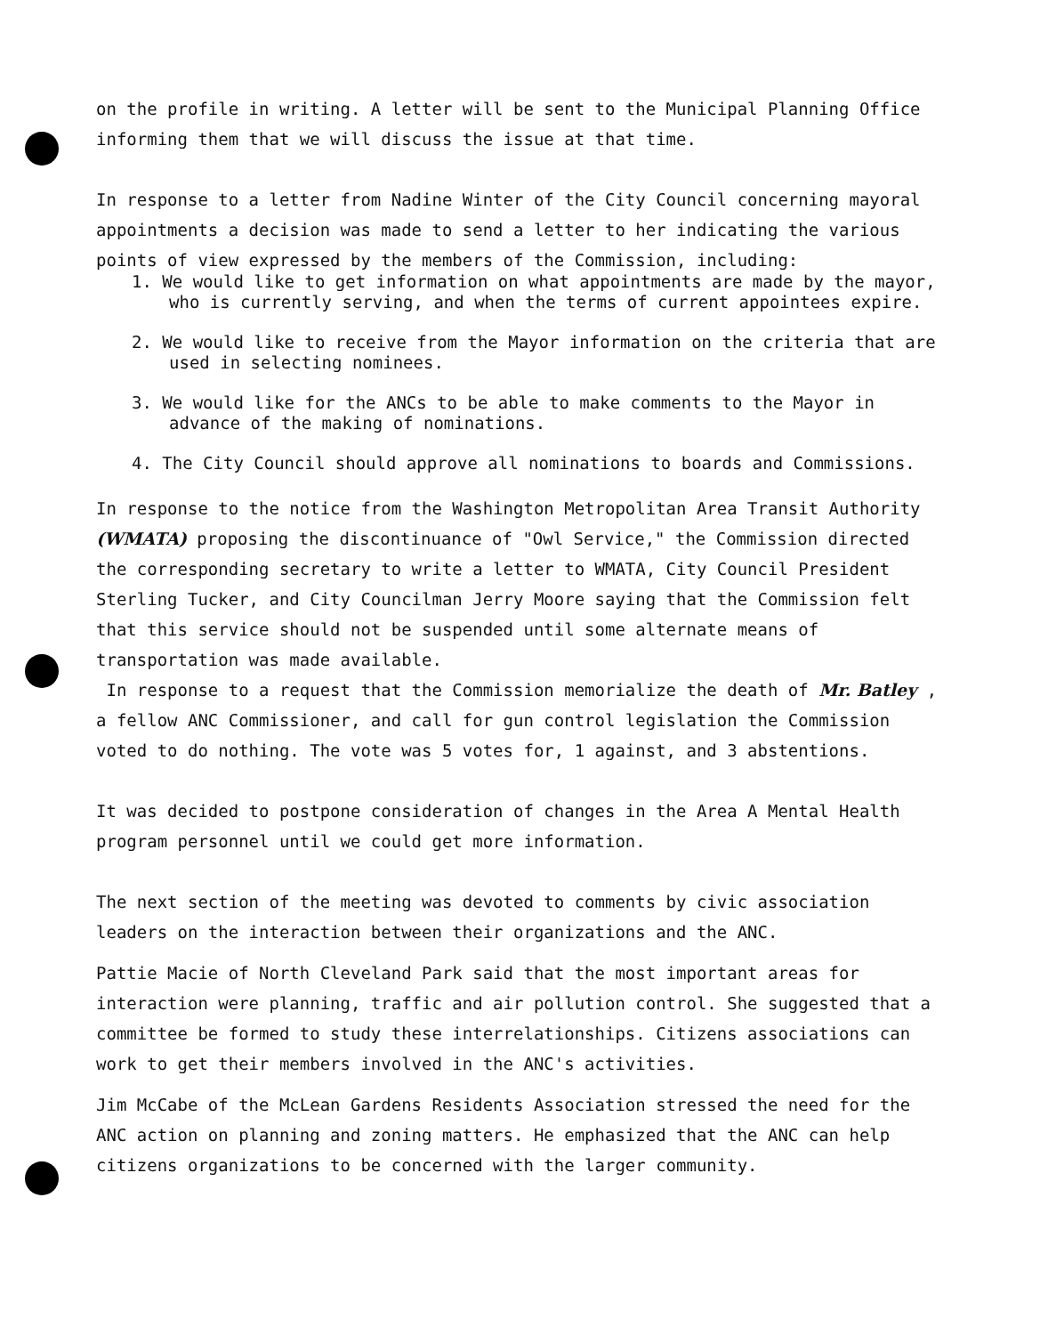on the profile in writing. A letter will be sent to the Municipal Planning Office informing them that we will discuss the issue at that time.
In response to a letter from Nadine Winter of the City Council concerning mayoral appointments a decision was made to send a letter to her indicating the various points of view expressed by the members of the Commission, including:
1. We would like to get information on what appointments are made by the mayor, who is currently serving, and when the terms of current appointees expire.
2. We would like to receive from the Mayor information on the criteria that are used in selecting nominees.
3. We would like for the ANCs to be able to make comments to the Mayor in advance of the making of nominations.
4. The City Council should approve all nominations to boards and Commissions.
In response to the notice from the Washington Metropolitan Area Transit Authority (WMATA) proposing the discontinuance of "Owl Service," the Commission directed the corresponding secretary to write a letter to WMATA, City Council President Sterling Tucker, and City Councilman Jerry Moore saying that the Commission felt that this service should not be suspended until some alternate means of transportation was made available.
In response to a request that the Commission memorialize the death of Mr. Batley , a fellow ANC Commissioner, and call for gun control legislation the Commission voted to do nothing. The vote was 5 votes for, 1 against, and 3 abstentions.
It was decided to postpone consideration of changes in the Area A Mental Health program personnel until we could get more information.
The next section of the meeting was devoted to comments by civic association leaders on the interaction between their organizations and the ANC.
Pattie Macie of North Cleveland Park said that the most important areas for interaction were planning, traffic and air pollution control. She suggested that a committee be formed to study these interrelationships. Citizens associations can work to get their members involved in the ANC's activities.
Jim McCabe of the McLean Gardens Residents Association stressed the need for the ANC action on planning and zoning matters. He emphasized that the ANC can help citizens organizations to be concerned with the larger community.